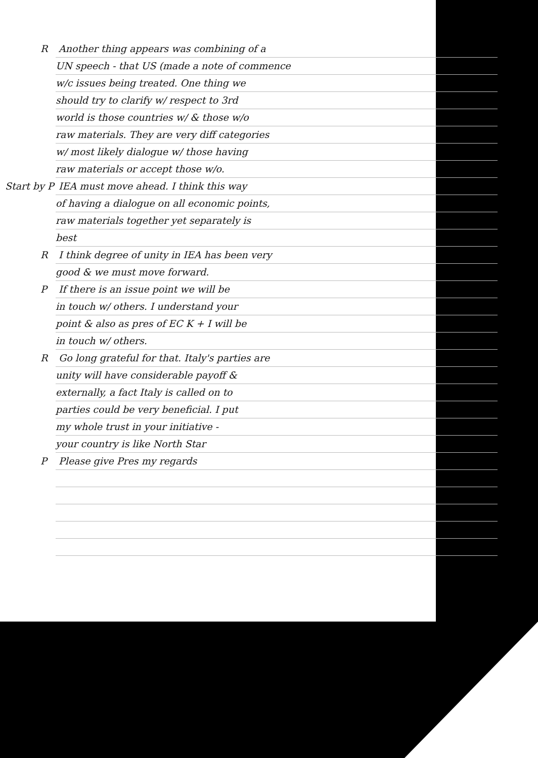R Another thing appears was combining of a
UN speech - that US (made a note of commence
w/c issues being treated. One thing we
should try to clarify w/ respect to 3rd
world is those countries w/ & those w/o
raw materials. They are very diff categories
w/ most likely dialogue w/ those having
raw materials or accept those w/o.
Start by P IEA must move ahead. I think this way
of having a dialogue on all economic points,
raw materials together yet separately is
best
R I think degree of unity in IEA has been very
good & we must move forward.
P If there is an issue point we will be
in touch w/ others. I understand your
point & also as pres of EC K + I will be
in touch w/ others.
R Go long grateful for that. Italy's parties are
unity will have considerable payoff &
externally, a fact Italy is called on to
parties could be very beneficial. I put
my whole trust in your initiative -
your country is like North Star
P Please give Pres my regards